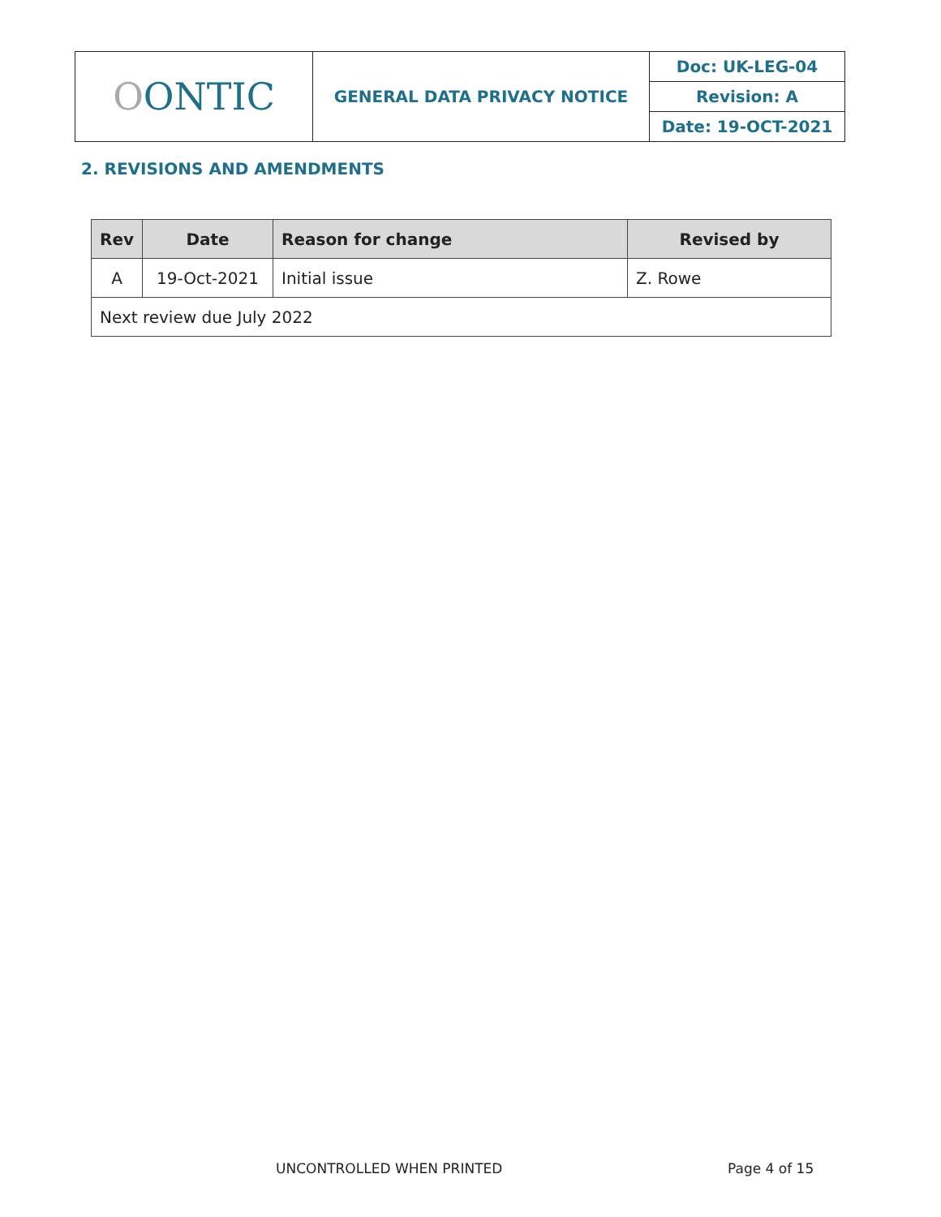| O ONTIC | GENERAL DATA PRIVACY NOTICE | Doc: UK-LEG-04 |
| | | Revision: A |
| | | Date: 19-OCT-2021 |
2. REVISIONS AND AMENDMENTS
| Rev | Date | Reason for change | Revised by |
| --- | --- | --- | --- |
| A | 19-Oct-2021 | Initial issue | Z. Rowe |
| Next review due July 2022 | | | |
UNCONTROLLED WHEN PRINTED Page 4 of 15